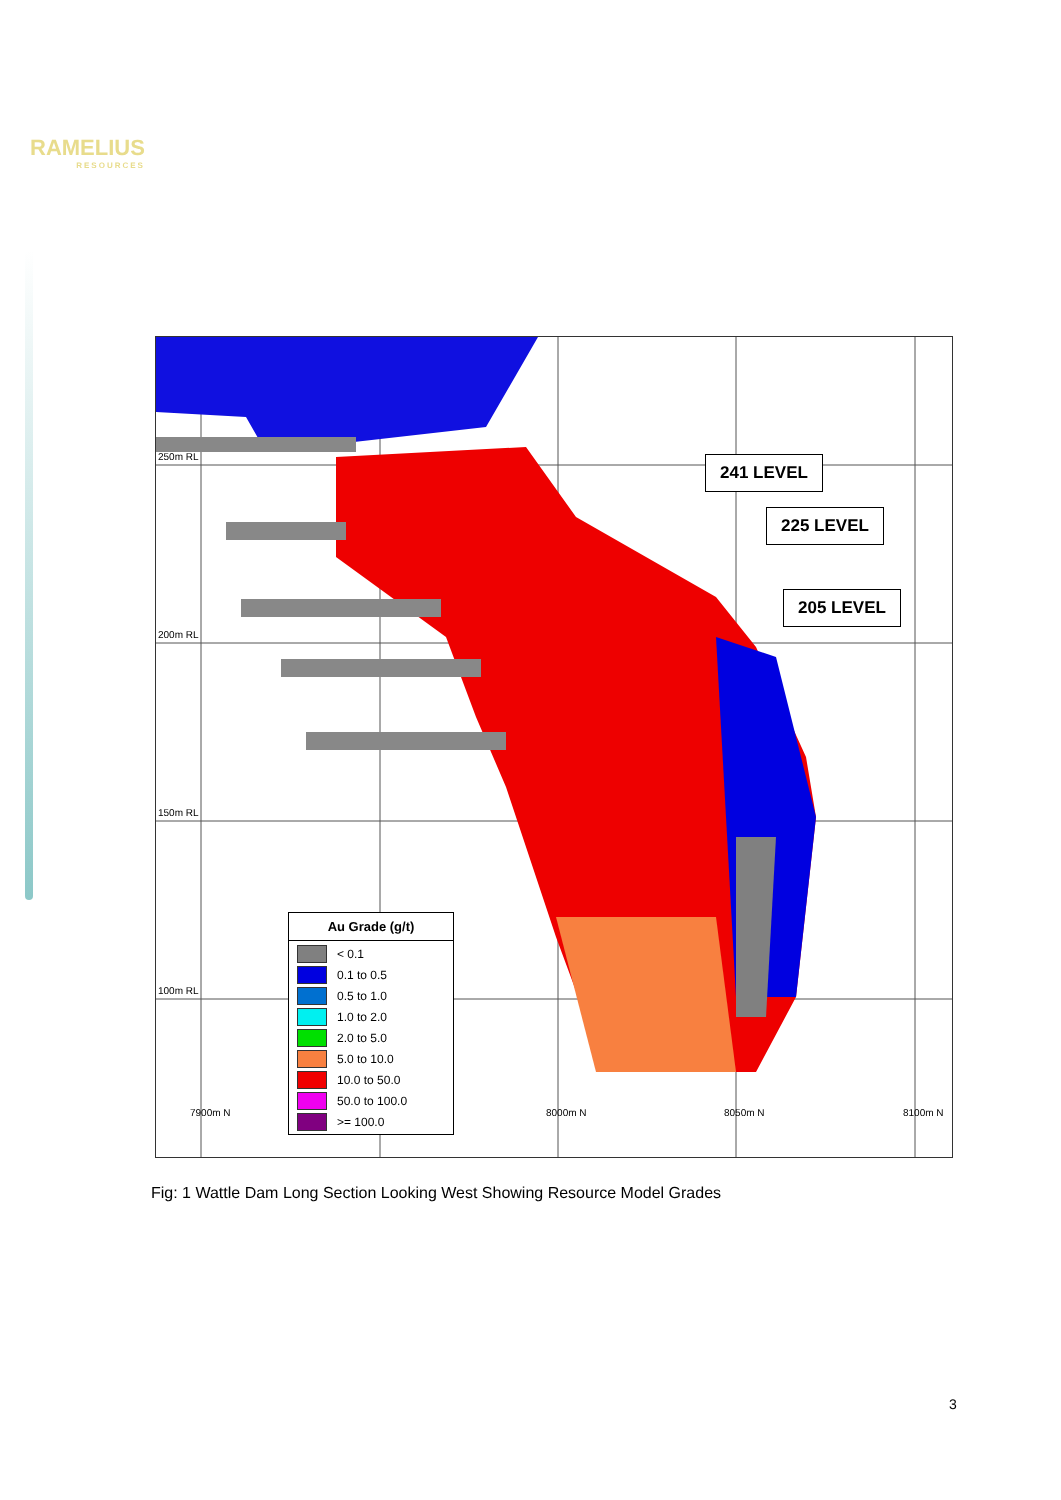RAMELIUS
RESOURCES
250m RL
200m RL
150m RL
100m RL
241 LEVEL
225 LEVEL
205 LEVEL
Au Grade (g/t)
< 0.1
0.1 to 0.5
0.5 to 1.0
1.0 to 2.0
2.0 to 5.0
5.0 to 10.0
10.0 to 50.0
50.0 to 100.0
>= 100.0
7900m N 8000m N 8050m N 8100m N
Fig: 1 Wattle Dam Long Section Looking West Showing Resource Model Grades
3